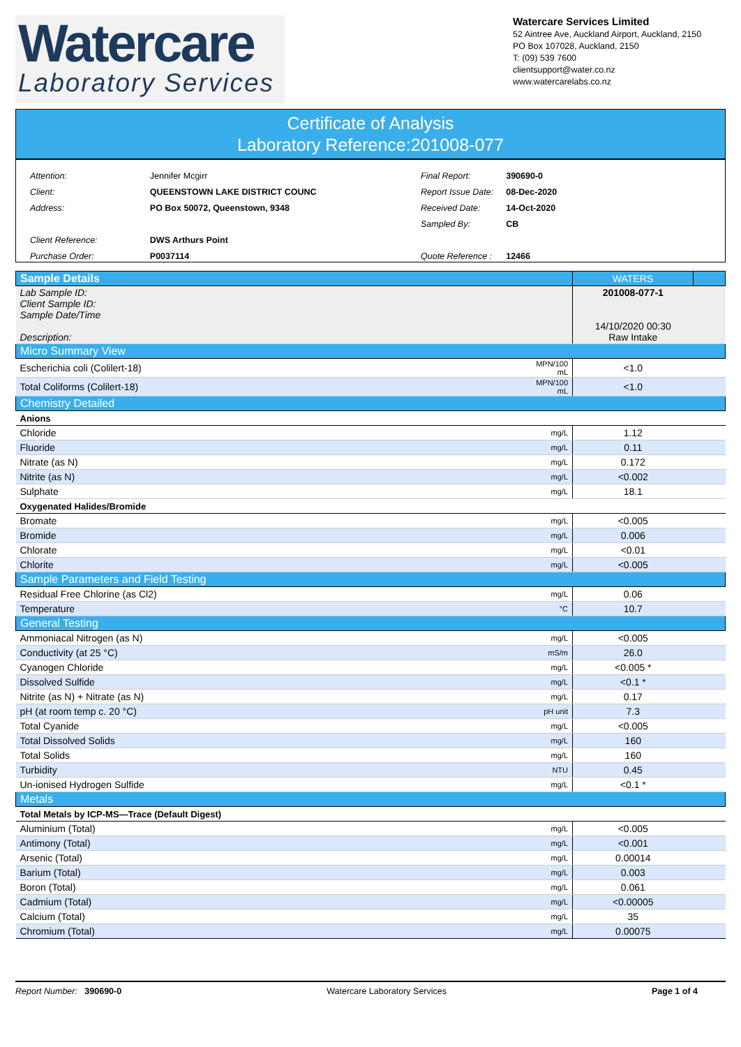Watercare
Laboratory Services
Watercare Services Limited
52 Aintree Ave, Auckland Airport, Auckland, 2150
PO Box 107028, Auckland, 2150
T: (09) 539 7600
clientsupport@water.co.nz
www.watercarelabs.co.nz
Certificate of Analysis
Laboratory Reference:201008-077
| Attention: | Jennifer Mcgirr |
| Client: | QUEENSTOWN LAKE DISTRICT COUNC |
| Address: | PO Box 50072, Queenstown, 9348 |
| Client Reference: | DWS Arthurs Point |
| Purchase Order: | P0037114 |
| Final Report: | 390690-0 |
| Report Issue Date: | 08-Dec-2020 |
| Received Date: | 14-Oct-2020 |
| Sampled By: | CB |
| Quote Reference : | 12466 |
| Sample Details | | WATERS | |
| Lab Sample ID: Client Sample ID: Sample Date/Time Description: | | 201008-077-1 14/10/2020 00:30 Raw Intake | |
| Micro Summary View | | | |
| Escherichia coli (Colilert-18) | MPN/100 mL | <1.0 | |
| Total Coliforms (Colilert-18) | MPN/100 mL | <1.0 | |
| Chemistry Detailed | | | |
| Anions | | | |
| Chloride | mg/L | 1.12 | |
| Fluoride | mg/L | 0.11 | |
| Nitrate (as N) | mg/L | 0.172 | |
| Nitrite (as N) | mg/L | <0.002 | |
| Sulphate | mg/L | 18.1 | |
| Oxygenated Halides/Bromide | | | |
| Bromate | mg/L | <0.005 | |
| Bromide | mg/L | 0.006 | |
| Chlorate | mg/L | <0.01 | |
| Chlorite | mg/L | <0.005 | |
| Sample Parameters and Field Testing | | | |
| Residual Free Chlorine (as Cl2) | mg/L | 0.06 | |
| Temperature | °C | 10.7 | |
| General Testing | | | |
| Ammoniacal Nitrogen (as N) | mg/L | <0.005 | |
| Conductivity (at 25 °C) | mS/m | 26.0 | |
| Cyanogen Chloride | mg/L | <0.005 * | |
| Dissolved Sulfide | mg/L | <0.1 * | |
| Nitrite (as N) + Nitrate (as N) | mg/L | 0.17 | |
| pH (at room temp c. 20 °C) | pH unit | 7.3 | |
| Total Cyanide | mg/L | <0.005 | |
| Total Dissolved Solids | mg/L | 160 | |
| Total Solids | mg/L | 160 | |
| Turbidity | NTU | 0.45 | |
| Un-ionised Hydrogen Sulfide | mg/L | <0.1 * | |
| Metals | | | |
| Total Metals by ICP-MS—Trace (Default Digest) | | | |
| Aluminium (Total) | mg/L | <0.005 | |
| Antimony (Total) | mg/L | <0.001 | |
| Arsenic (Total) | mg/L | 0.00014 | |
| Barium (Total) | mg/L | 0.003 | |
| Boron (Total) | mg/L | 0.061 | |
| Cadmium (Total) | mg/L | <0.00005 | |
| Calcium (Total) | mg/L | 35 | |
| Chromium (Total) | mg/L | 0.00075 | |
Report Number: 390690-0 Watercare Laboratory Services Page 1 of 4